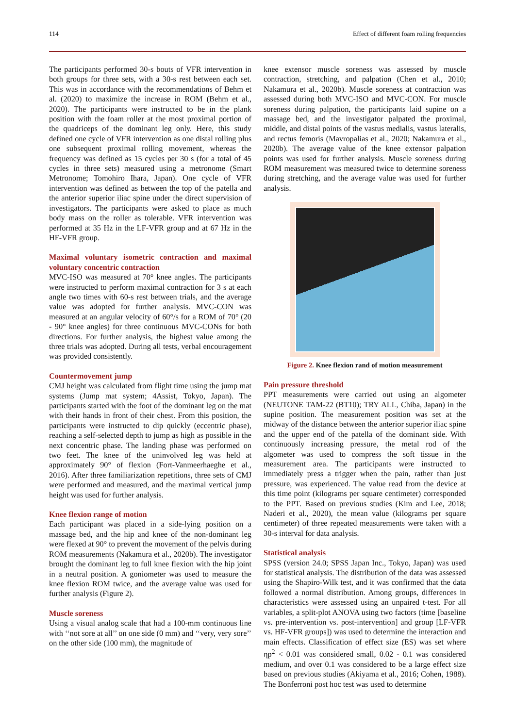114 Effect of different foam rolling frequencies
The participants performed 30-s bouts of VFR intervention in both groups for three sets, with a 30-s rest between each set. This was in accordance with the recommendations of Behm et al. (2020) to maximize the increase in ROM (Behm et al., 2020). The participants were instructed to be in the plank position with the foam roller at the most proximal portion of the quadriceps of the dominant leg only. Here, this study defined one cycle of VFR intervention as one distal rolling plus one subsequent proximal rolling movement, whereas the frequency was defined as 15 cycles per 30 s (for a total of 45 cycles in three sets) measured using a metronome (Smart Metronome; Tomohiro Ihara, Japan). One cycle of VFR intervention was defined as between the top of the patella and the anterior superior iliac spine under the direct supervision of investigators. The participants were asked to place as much body mass on the roller as tolerable. VFR intervention was performed at 35 Hz in the LF-VFR group and at 67 Hz in the HF-VFR group.
Maximal voluntary isometric contraction and maximal voluntary concentric contraction
MVC-ISO was measured at 70° knee angles. The participants were instructed to perform maximal contraction for 3 s at each angle two times with 60-s rest between trials, and the average value was adopted for further analysis. MVC-CON was measured at an angular velocity of 60°/s for a ROM of 70° (20 - 90° knee angles) for three continuous MVC-CONs for both directions. For further analysis, the highest value among the three trials was adopted. During all tests, verbal encouragement was provided consistently.
Countermovement jump
CMJ height was calculated from flight time using the jump mat systems (Jump mat system; 4Assist, Tokyo, Japan). The participants started with the foot of the dominant leg on the mat with their hands in front of their chest. From this position, the participants were instructed to dip quickly (eccentric phase), reaching a self-selected depth to jump as high as possible in the next concentric phase. The landing phase was performed on two feet. The knee of the uninvolved leg was held at approximately 90° of flexion (Fort-Vanmeerhaeghe et al., 2016). After three familiarization repetitions, three sets of CMJ were performed and measured, and the maximal vertical jump height was used for further analysis.
Knee flexion range of motion
Each participant was placed in a side-lying position on a massage bed, and the hip and knee of the non-dominant leg were flexed at 90° to prevent the movement of the pelvis during ROM measurements (Nakamura et al., 2020b). The investigator brought the dominant leg to full knee flexion with the hip joint in a neutral position. A goniometer was used to measure the knee flexion ROM twice, and the average value was used for further analysis (Figure 2).
Muscle soreness
Using a visual analog scale that had a 100-mm continuous line with ‘‘not sore at all’’ on one side (0 mm) and ‘‘very, very sore’’ on the other side (100 mm), the magnitude of
knee extensor muscle soreness was assessed by muscle contraction, stretching, and palpation (Chen et al., 2010; Nakamura et al., 2020b). Muscle soreness at contraction was assessed during both MVC-ISO and MVC-CON. For muscle soreness during palpation, the participants laid supine on a massage bed, and the investigator palpated the proximal, middle, and distal points of the vastus medialis, vastus lateralis, and rectus femoris (Mavropalias et al., 2020; Nakamura et al., 2020b). The average value of the knee extensor palpation points was used for further analysis. Muscle soreness during ROM measurement was measured twice to determine soreness during stretching, and the average value was used for further analysis.
Figure 2. Knee flexion rand of motion measurement
Pain pressure threshold
PPT measurements were carried out using an algometer (NEUTONE TAM-22 (BT10); TRY ALL, Chiba, Japan) in the supine position. The measurement position was set at the midway of the distance between the anterior superior iliac spine and the upper end of the patella of the dominant side. With continuously increasing pressure, the metal rod of the algometer was used to compress the soft tissue in the measurement area. The participants were instructed to immediately press a trigger when the pain, rather than just pressure, was experienced. The value read from the device at this time point (kilograms per square centimeter) corresponded to the PPT. Based on previous studies (Kim and Lee, 2018; Naderi et al., 2020), the mean value (kilograms per square centimeter) of three repeated measurements were taken with a 30-s interval for data analysis.
Statistical analysis
SPSS (version 24.0; SPSS Japan Inc., Tokyo, Japan) was used for statistical analysis. The distribution of the data was assessed using the Shapiro-Wilk test, and it was confirmed that the data followed a normal distribution. Among groups, differences in characteristics were assessed using an unpaired t-test. For all variables, a split-plot ANOVA using two factors (time [baseline vs. pre-intervention vs. post-intervention] and group [LF-VFR vs. HF-VFR groups]) was used to determine the interaction and main effects. Classification of effect size (ES) was set where ηp<sup>2</sup> < 0.01 was considered small, 0.02 - 0.1 was considered medium, and over 0.1 was considered to be a large effect size based on previous studies (Akiyama et al., 2016; Cohen, 1988). The Bonferroni post hoc test was used to determine